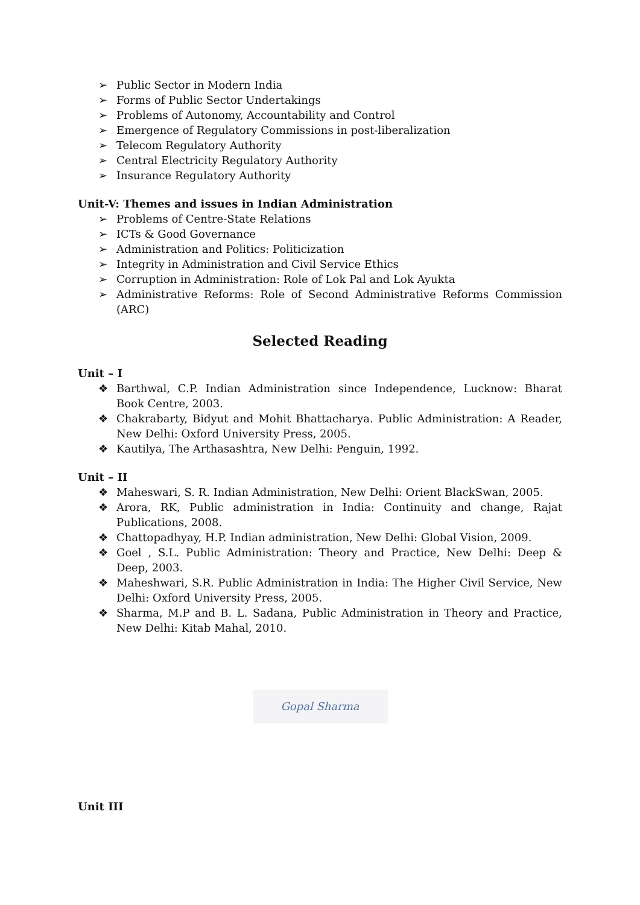➢ Public Sector in Modern India
➢ Forms of Public Sector Undertakings
➢ Problems of Autonomy, Accountability and Control
➢ Emergence of Regulatory Commissions in post-liberalization
➢ Telecom Regulatory Authority
➢ Central Electricity Regulatory Authority
➢ Insurance Regulatory Authority
Unit-V: Themes and issues in Indian Administration
➢ Problems of Centre-State Relations
➢ ICTs & Good Governance
➢ Administration and Politics: Politicization
➢ Integrity in Administration and Civil Service Ethics
➢ Corruption in Administration: Role of Lok Pal and Lok Ayukta
➢ Administrative Reforms: Role of Second Administrative Reforms Commission (ARC)
Selected Reading
Unit – I
❖ Barthwal, C.P. Indian Administration since Independence, Lucknow: Bharat Book Centre, 2003.
❖ Chakrabarty, Bidyut and Mohit Bhattacharya. Public Administration: A Reader, New Delhi: Oxford University Press, 2005.
❖ Kautilya, The Arthasashtra, New Delhi: Penguin, 1992.
Unit – II
❖ Maheswari, S. R. Indian Administration, New Delhi: Orient BlackSwan, 2005.
❖ Arora, RK, Public administration in India: Continuity and change, Rajat Publications, 2008.
❖ Chattopadhyay, H.P. Indian administration, New Delhi: Global Vision, 2009.
❖ Goel , S.L. Public Administration: Theory and Practice, New Delhi: Deep & Deep, 2003.
❖ Maheshwari, S.R. Public Administration in India: The Higher Civil Service, New Delhi: Oxford University Press, 2005.
❖ Sharma, M.P and B. L. Sadana, Public Administration in Theory and Practice, New Delhi: Kitab Mahal, 2010.
Gopal Sharma
Unit III